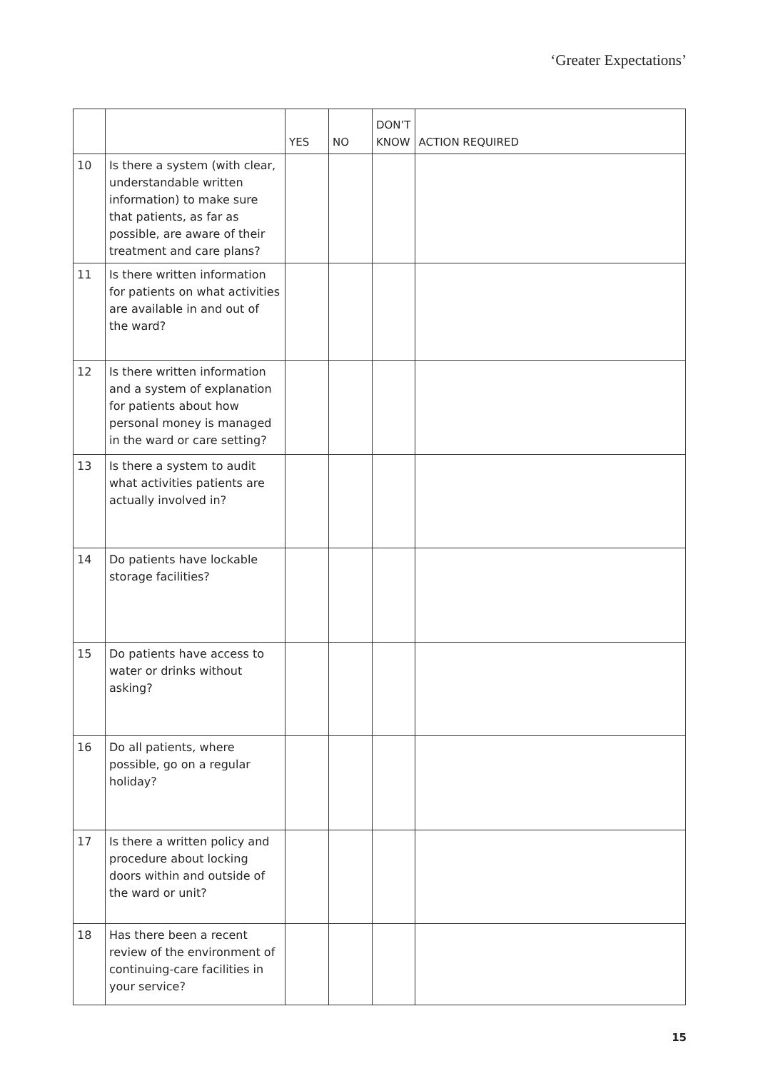‘Greater Expectations’
| | | YES | NO | DON’T KNOW | ACTION REQUIRED |
| --- | --- | --- | --- | --- | --- |
| 10 | Is there a system (with clear, understandable written information) to make sure that patients, as far as possible, are aware of their treatment and care plans? | | | | |
| 11 | Is there written information for patients on what activities are available in and out of the ward? | | | | |
| 12 | Is there written information and a system of explanation for patients about how personal money is managed in the ward or care setting? | | | | |
| 13 | Is there a system to audit what activities patients are actually involved in? | | | | |
| 14 | Do patients have lockable storage facilities? | | | | |
| 15 | Do patients have access to water or drinks without asking? | | | | |
| 16 | Do all patients, where possible, go on a regular holiday? | | | | |
| 17 | Is there a written policy and procedure about locking doors within and outside of the ward or unit? | | | | |
| 18 | Has there been a recent review of the environment of continuing-care facilities in your service? | | | | |
15